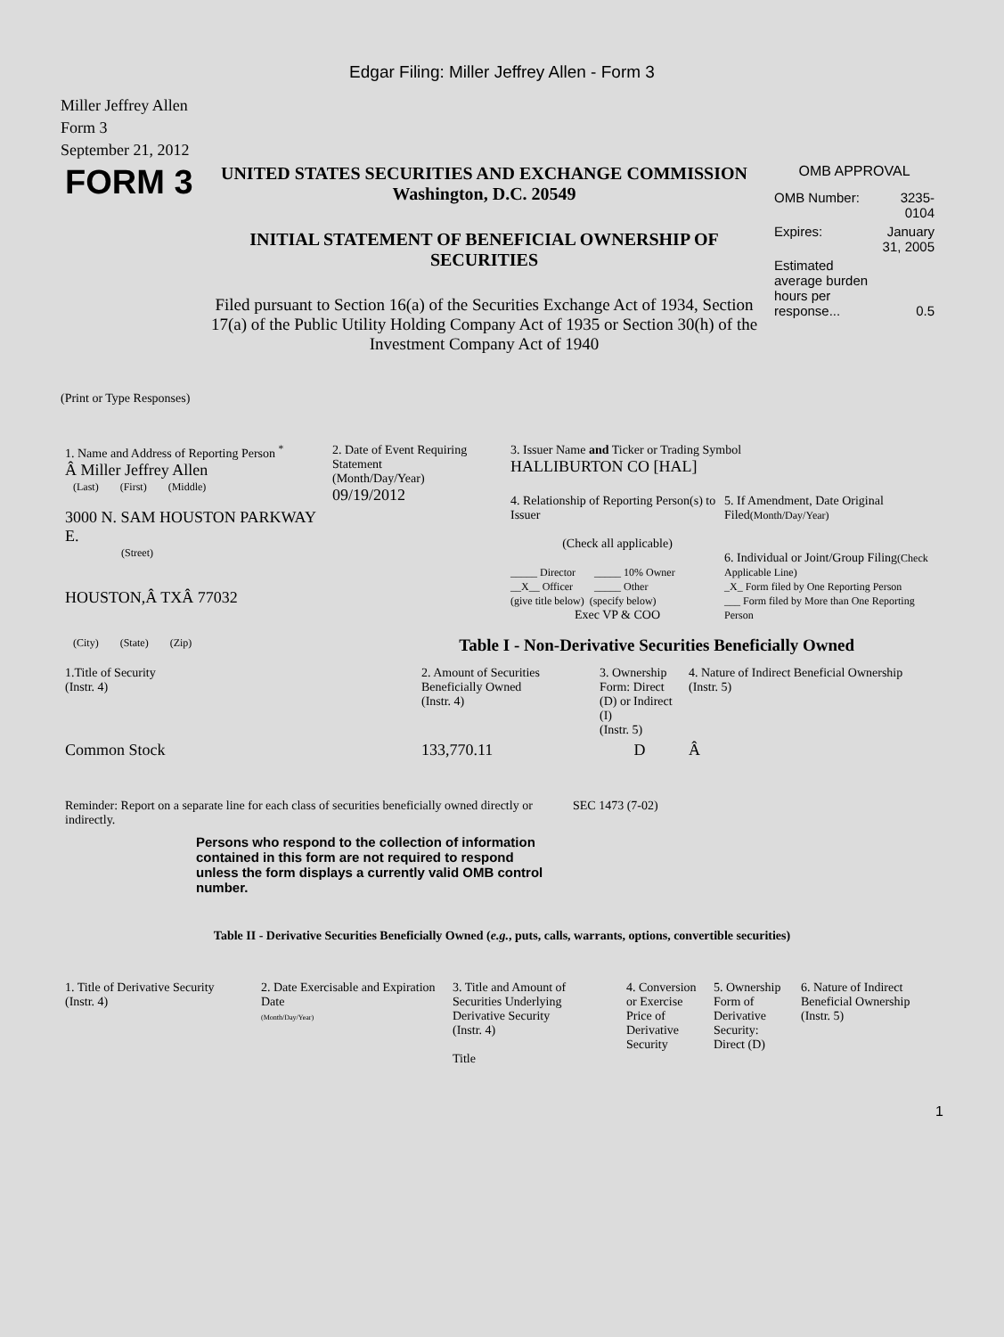Edgar Filing: Miller Jeffrey Allen - Form 3
Miller Jeffrey Allen
Form 3
September 21, 2012
| FORM 3 | UNITED STATES SECURITIES AND EXCHANGE COMMISSION Washington, D.C. 20549 INITIAL STATEMENT OF BENEFICIAL OWNERSHIP OF SECURITIES Filed pursuant to Section 16(a) of the Securities Exchange Act of 1934, Section 17(a) of the Public Utility Holding Company Act of 1935 or Section 30(h) of the Investment Company Act of 1940 | OMB APPROVAL / OMB Number: / 3235-0104 / / Expires: / January 31, 2005 / / Estimated average burden hours per response... / 0.5 / |
(Print or Type Responses)
| 1. Name and Address of Reporting Person <sup>*</sup> Â Miller Jeffrey Allen (Last) (First) (Middle) 3000 N. SAM HOUSTON PARKWAY E. (Street) HOUSTON,Â TXÂ 77032 (City) (State) (Zip) | 2. Date of Event Requiring Statement (Month/Day/Year) 09/19/2012 | 3. Issuer Name and Ticker or Trading Symbol HALLIBURTON CO [HAL] / 4. Relationship of Reporting Person(s) to Issuer (Check all applicable) _____ Director _____ 10% Owner __X__ Officer _____ Other (give title below) (specify below) Exec VP & COO / 5. If Amendment, Date Original Filed (Month/Day/Year) 6. Individual or Joint/Group Filing (Check Applicable Line) _X_ Form filed by One Reporting Person ___ Form filed by More than One Reporting Person / |
Table I - Non-Derivative Securities Beneficially Owned
| 1.Title of Security (Instr. 4) | 2. Amount of Securities Beneficially Owned (Instr. 4) | 3. Ownership Form: Direct (D) or Indirect (I) (Instr. 5) | 4. Nature of Indirect Beneficial Ownership (Instr. 5) |
| Common Stock | 133,770.11 | D | Â |
| Reminder: Report on a separate line for each class of securities beneficially owned directly or indirectly. | SEC 1473 (7-02) |
Persons who respond to the collection of information contained in this form are not required to respond unless the form displays a currently valid OMB control number.
Table II - Derivative Securities Beneficially Owned (e.g., puts, calls, warrants, options, convertible securities)
| 1. Title of Derivative Security (Instr. 4) | 2. Date Exercisable and Expiration Date (Month/Day/Year) | 3. Title and Amount of Securities Underlying Derivative Security (Instr. 4) Title | 4. Conversion or Exercise Price of Derivative Security | 5. Ownership Form of Derivative Security: Direct (D) | 6. Nature of Indirect Beneficial Ownership (Instr. 5) |
1